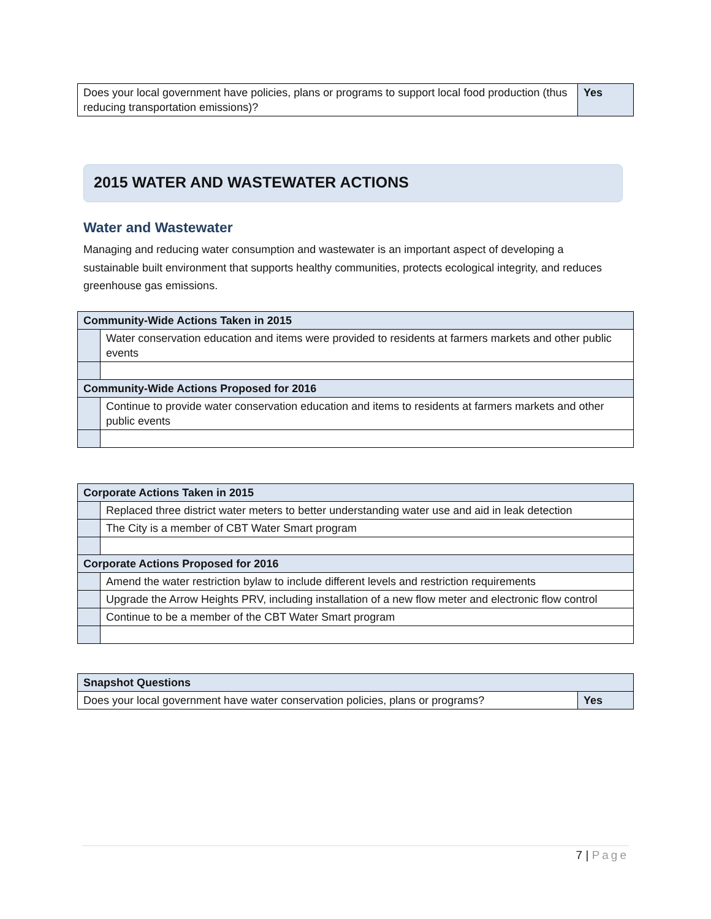| Does your local government have policies, plans or programs to support local food production (thus reducing transportation emissions)? | Yes |
2015 WATER AND WASTEWATER ACTIONS
Water and Wastewater
Managing and reducing water consumption and wastewater is an important aspect of developing a sustainable built environment that supports healthy communities, protects ecological integrity, and reduces greenhouse gas emissions.
| Community-Wide Actions Taken in 2015 | |
| --- | --- |
| | Water conservation education and items were provided to residents at farmers markets and other public events |
| Community-Wide Actions Proposed for 2016 | |
| | Continue to provide water conservation education and items to residents at farmers markets and other public events |
| Corporate Actions Taken in 2015 | |
| --- | --- |
| | Replaced three district water meters to better understanding water use and aid in leak detection |
| | The City is a member of CBT Water Smart program |
| Corporate Actions Proposed for 2016 | |
| | Amend the water restriction bylaw to include different levels and restriction requirements |
| | Upgrade the Arrow Heights PRV, including installation of a new flow meter and electronic flow control |
| | Continue to be a member of the CBT Water Smart program |
| Snapshot Questions | |
| --- | --- |
| Does your local government have water conservation policies, plans or programs? | Yes |
7 | Page